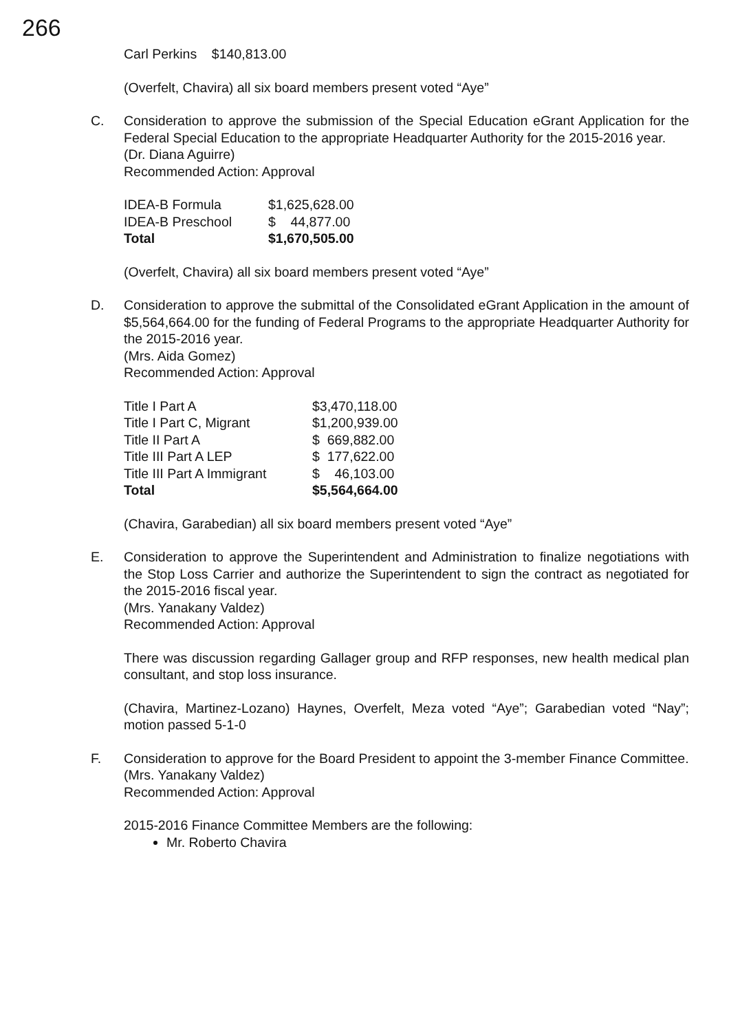266
Carl Perkins $140,813.00
(Overfelt, Chavira) all six board members present voted “Aye”
C. Consideration to approve the submission of the Special Education eGrant Application for the Federal Special Education to the appropriate Headquarter Authority for the 2015-2016 year.
(Dr. Diana Aguirre)
Recommended Action: Approval
| IDEA-B Formula | $1,625,628.00 |
| IDEA-B Preschool | $ 44,877.00 |
| Total | $1,670,505.00 |
(Overfelt, Chavira) all six board members present voted “Aye”
D. Consideration to approve the submittal of the Consolidated eGrant Application in the amount of $5,564,664.00 for the funding of Federal Programs to the appropriate Headquarter Authority for the 2015-2016 year.
(Mrs. Aida Gomez)
Recommended Action: Approval
| Title I Part A | $3,470,118.00 |
| Title I Part C, Migrant | $1,200,939.00 |
| Title II Part A | $ 669,882.00 |
| Title III Part A LEP | $ 177,622.00 |
| Title III Part A Immigrant | $ 46,103.00 |
| Total | $5,564,664.00 |
(Chavira, Garabedian) all six board members present voted “Aye”
E. Consideration to approve the Superintendent and Administration to finalize negotiations with the Stop Loss Carrier and authorize the Superintendent to sign the contract as negotiated for the 2015-2016 fiscal year.
(Mrs. Yanakany Valdez)
Recommended Action: Approval
There was discussion regarding Gallager group and RFP responses, new health medical plan consultant, and stop loss insurance.
(Chavira, Martinez-Lozano) Haynes, Overfelt, Meza voted “Aye”; Garabedian voted “Nay”; motion passed 5-1-0
F. Consideration to approve for the Board President to appoint the 3-member Finance Committee.
(Mrs. Yanakany Valdez)
Recommended Action: Approval
2015-2016 Finance Committee Members are the following:
Mr. Roberto Chavira